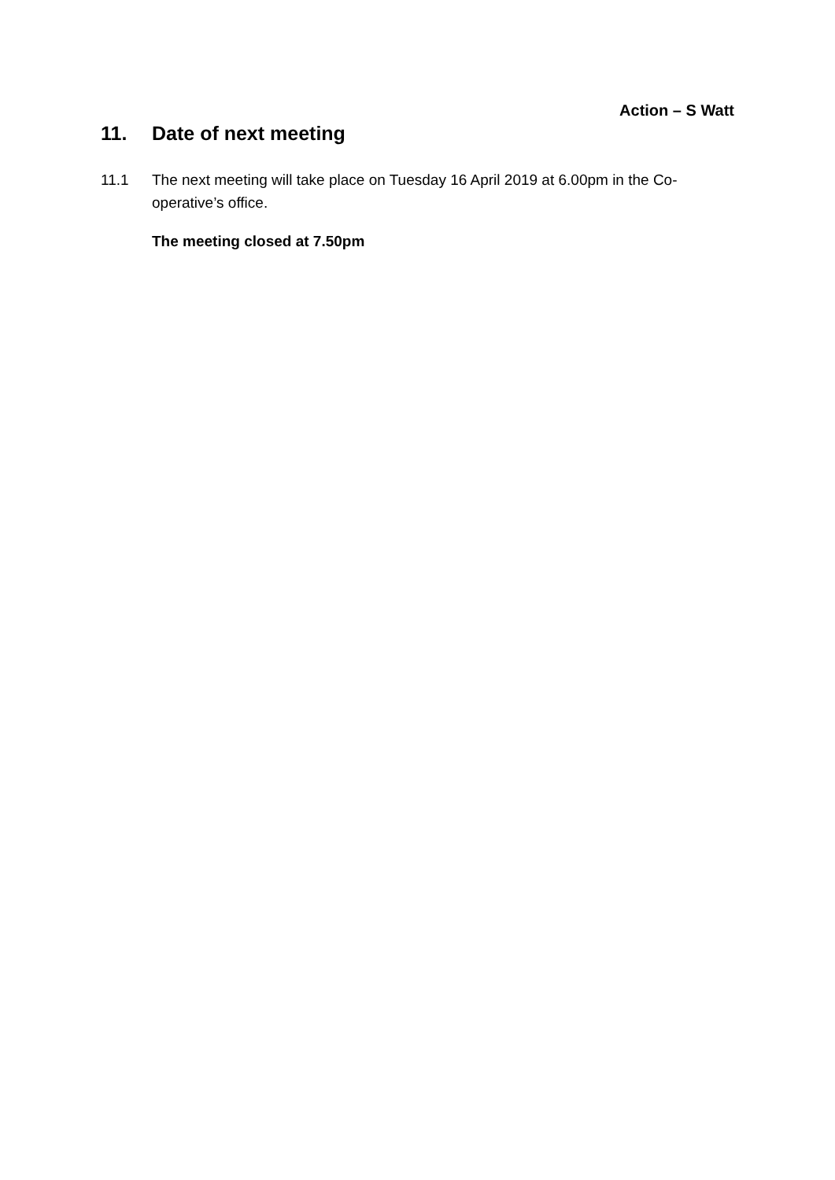Action – S Watt
11. Date of next meeting
11.1 The next meeting will take place on Tuesday 16 April 2019 at 6.00pm in the Co-operative’s office.
The meeting closed at 7.50pm